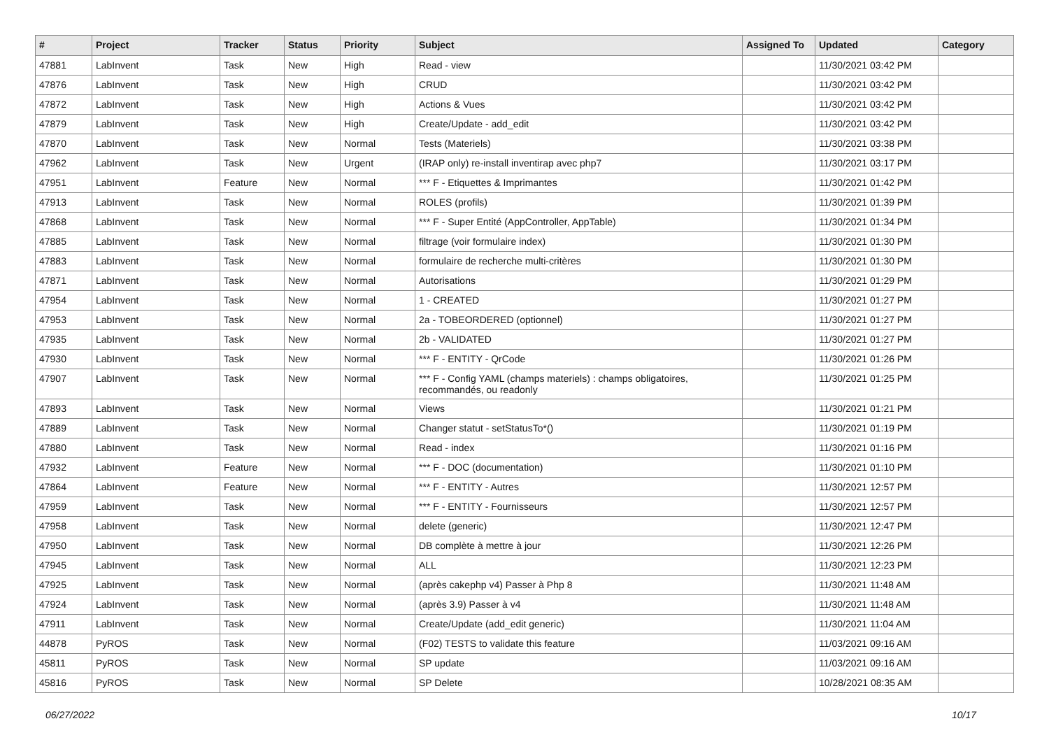| # | Project | Tracker | Status | Priority | Subject | Assigned To | Updated | Category |
| --- | --- | --- | --- | --- | --- | --- | --- | --- |
| 47881 | LabInvent | Task | New | High | Read - view | | 11/30/2021 03:42 PM | |
| 47876 | LabInvent | Task | New | High | CRUD | | 11/30/2021 03:42 PM | |
| 47872 | LabInvent | Task | New | High | Actions & Vues | | 11/30/2021 03:42 PM | |
| 47879 | LabInvent | Task | New | High | Create/Update - add_edit | | 11/30/2021 03:42 PM | |
| 47870 | LabInvent | Task | New | Normal | Tests (Materiels) | | 11/30/2021 03:38 PM | |
| 47962 | LabInvent | Task | New | Urgent | (IRAP only) re-install inventirap avec php7 | | 11/30/2021 03:17 PM | |
| 47951 | LabInvent | Feature | New | Normal | *** F - Etiquettes & Imprimantes | | 11/30/2021 01:42 PM | |
| 47913 | LabInvent | Task | New | Normal | ROLES (profils) | | 11/30/2021 01:39 PM | |
| 47868 | LabInvent | Task | New | Normal | *** F - Super Entité (AppController, AppTable) | | 11/30/2021 01:34 PM | |
| 47885 | LabInvent | Task | New | Normal | filtrage (voir formulaire index) | | 11/30/2021 01:30 PM | |
| 47883 | LabInvent | Task | New | Normal | formulaire de recherche multi-critères | | 11/30/2021 01:30 PM | |
| 47871 | LabInvent | Task | New | Normal | Autorisations | | 11/30/2021 01:29 PM | |
| 47954 | LabInvent | Task | New | Normal | 1 - CREATED | | 11/30/2021 01:27 PM | |
| 47953 | LabInvent | Task | New | Normal | 2a - TOBEORDERED (optionnel) | | 11/30/2021 01:27 PM | |
| 47935 | LabInvent | Task | New | Normal | 2b - VALIDATED | | 11/30/2021 01:27 PM | |
| 47930 | LabInvent | Task | New | Normal | *** F - ENTITY - QrCode | | 11/30/2021 01:26 PM | |
| 47907 | LabInvent | Task | New | Normal | *** F - Config YAML (champs materiels) : champs obligatoires, recommandés, ou readonly | | 11/30/2021 01:25 PM | |
| 47893 | LabInvent | Task | New | Normal | Views | | 11/30/2021 01:21 PM | |
| 47889 | LabInvent | Task | New | Normal | Changer statut - setStatusTo*() | | 11/30/2021 01:19 PM | |
| 47880 | LabInvent | Task | New | Normal | Read - index | | 11/30/2021 01:16 PM | |
| 47932 | LabInvent | Feature | New | Normal | *** F - DOC (documentation) | | 11/30/2021 01:10 PM | |
| 47864 | LabInvent | Feature | New | Normal | *** F - ENTITY - Autres | | 11/30/2021 12:57 PM | |
| 47959 | LabInvent | Task | New | Normal | *** F - ENTITY - Fournisseurs | | 11/30/2021 12:57 PM | |
| 47958 | LabInvent | Task | New | Normal | delete (generic) | | 11/30/2021 12:47 PM | |
| 47950 | LabInvent | Task | New | Normal | DB complète à mettre à jour | | 11/30/2021 12:26 PM | |
| 47945 | LabInvent | Task | New | Normal | ALL | | 11/30/2021 12:23 PM | |
| 47925 | LabInvent | Task | New | Normal | (après cakephp v4) Passer à Php 8 | | 11/30/2021 11:48 AM | |
| 47924 | LabInvent | Task | New | Normal | (après 3.9) Passer à v4 | | 11/30/2021 11:48 AM | |
| 47911 | LabInvent | Task | New | Normal | Create/Update (add_edit generic) | | 11/30/2021 11:04 AM | |
| 44878 | PyROS | Task | New | Normal | (F02) TESTS to validate this feature | | 11/03/2021 09:16 AM | |
| 45811 | PyROS | Task | New | Normal | SP update | | 11/03/2021 09:16 AM | |
| 45816 | PyROS | Task | New | Normal | SP Delete | | 10/28/2021 08:35 AM | |
06/27/2022 10/17